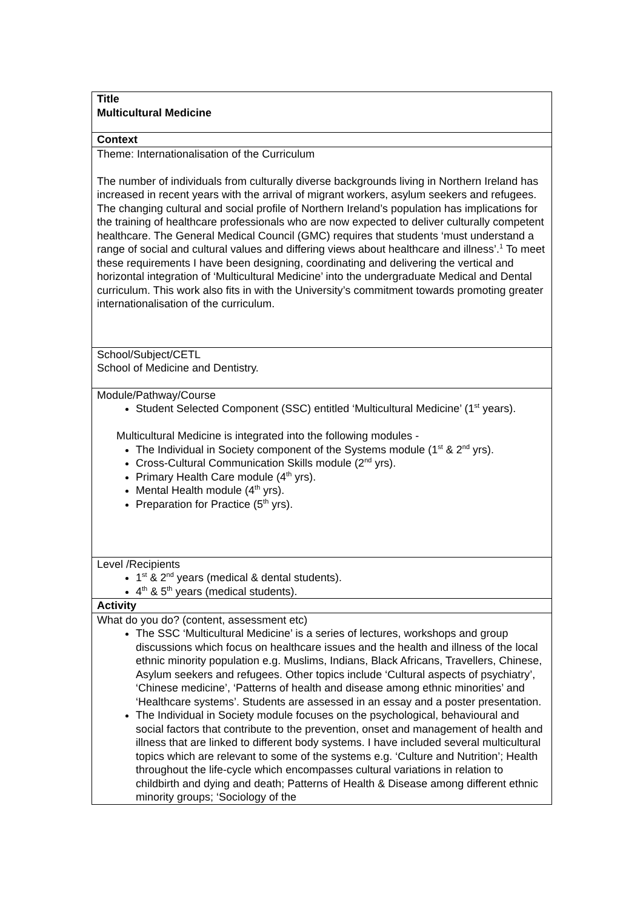| Title Multicultural Medicine |
| Context |
| Theme: Internationalisation of the Curriculum The number of individuals from culturally diverse backgrounds living in Northern Ireland has increased in recent years with the arrival of migrant workers, asylum seekers and refugees. The changing cultural and social profile of Northern Ireland’s population has implications for the training of healthcare professionals who are now expected to deliver culturally competent healthcare. The General Medical Council (GMC) requires that students ‘must understand a range of social and cultural values and differing views about healthcare and illness’.<sup>1</sup> To meet these requirements I have been designing, coordinating and delivering the vertical and horizontal integration of ‘Multicultural Medicine’ into the undergraduate Medical and Dental curriculum. This work also fits in with the University’s commitment towards promoting greater internationalisation of the curriculum. |
| School/Subject/CETL School of Medicine and Dentistry. |
| Module/Pathway/Course Student Selected Component (SSC) entitled ‘Multicultural Medicine’ (1<sup>st</sup> years). Multicultural Medicine is integrated into the following modules - The Individual in Society component of the Systems module (1<sup>st</sup> & 2<sup>nd</sup> yrs). Cross-Cultural Communication Skills module (2<sup>nd</sup> yrs). Primary Health Care module (4<sup>th</sup> yrs). Mental Health module (4<sup>th</sup> yrs). Preparation for Practice (5<sup>th</sup> yrs). |
| Level /Recipients 1<sup>st</sup> & 2<sup>nd</sup> years (medical & dental students). 4<sup>th</sup> & 5<sup>th</sup> years (medical students). |
| Activity |
| What do you do? (content, assessment etc) The SSC ‘Multicultural Medicine’ is a series of lectures, workshops and group discussions which focus on healthcare issues and the health and illness of the local ethnic minority population e.g. Muslims, Indians, Black Africans, Travellers, Chinese, Asylum seekers and refugees. Other topics include ‘Cultural aspects of psychiatry’, ‘Chinese medicine’, ‘Patterns of health and disease among ethnic minorities’ and ‘Healthcare systems’. Students are assessed in an essay and a poster presentation. The Individual in Society module focuses on the psychological, behavioural and social factors that contribute to the prevention, onset and management of health and illness that are linked to different body systems. I have included several multicultural topics which are relevant to some of the systems e.g. ‘Culture and Nutrition’; Health throughout the life-cycle which encompasses cultural variations in relation to childbirth and dying and death; Patterns of Health & Disease among different ethnic minority groups; ‘Sociology of the |